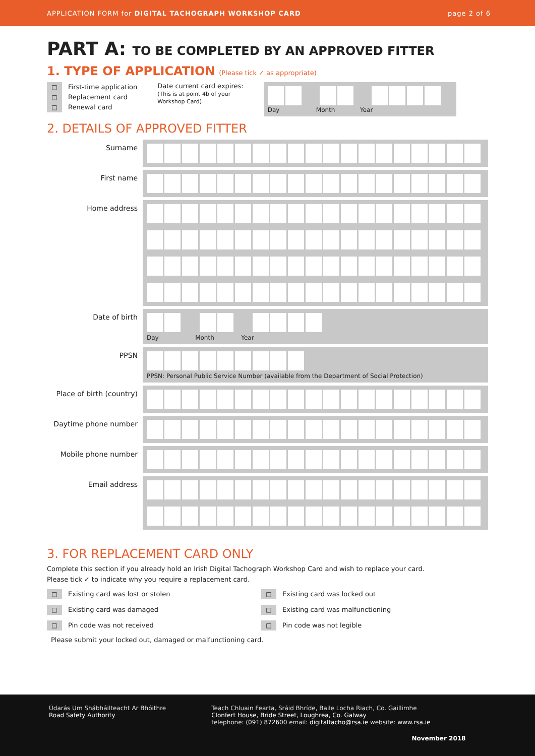APPLICATION FORM for DIGITAL TACHOGRAPH WORKSHOP CARD
page 2 of 6
PART A: TO BE COMPLETED BY AN APPROVED FITTER
1. TYPE OF APPLICATION (Please tick ✓ as appropriate)
□ First-time application
□ Replacement card
□ Renewal card
Date current card expires:
(This is at point 4b of your
Workshop Card)
Day Month Year
2. DETAILS OF APPROVED FITTER
Surname
First name
Home address
Date of birth
Day Month Year
PPSN
PPSN: Personal Public Service Number (available from the Department of Social Protection)
Place of birth (country)
Daytime phone number
Mobile phone number
Email address
3. FOR REPLACEMENT CARD ONLY
Complete this section if you already hold an Irish Digital Tachograph Workshop Card and wish to replace your card.
Please tick ✓ to indicate why you require a replacement card.
□ Existing card was lost or stolen
□ Existing card was damaged
□ Pin code was not received
□ Existing card was locked out
□ Existing card was malfunctioning
□ Pin code was not legible
Please submit your locked out, damaged or malfunctioning card.
Údarás Um Shábháilteacht Ar Bhóithre
Road Safety Authority
Teach Chluain Fearta, Sráid Bhríde, Baile Locha Riach, Co. Gaillimhe
Clonfert House, Bride Street, Loughrea, Co. Galway
telephone: (091) 872600 email: digitaltacho@rsa.ie website: www.rsa.ie
November 2018